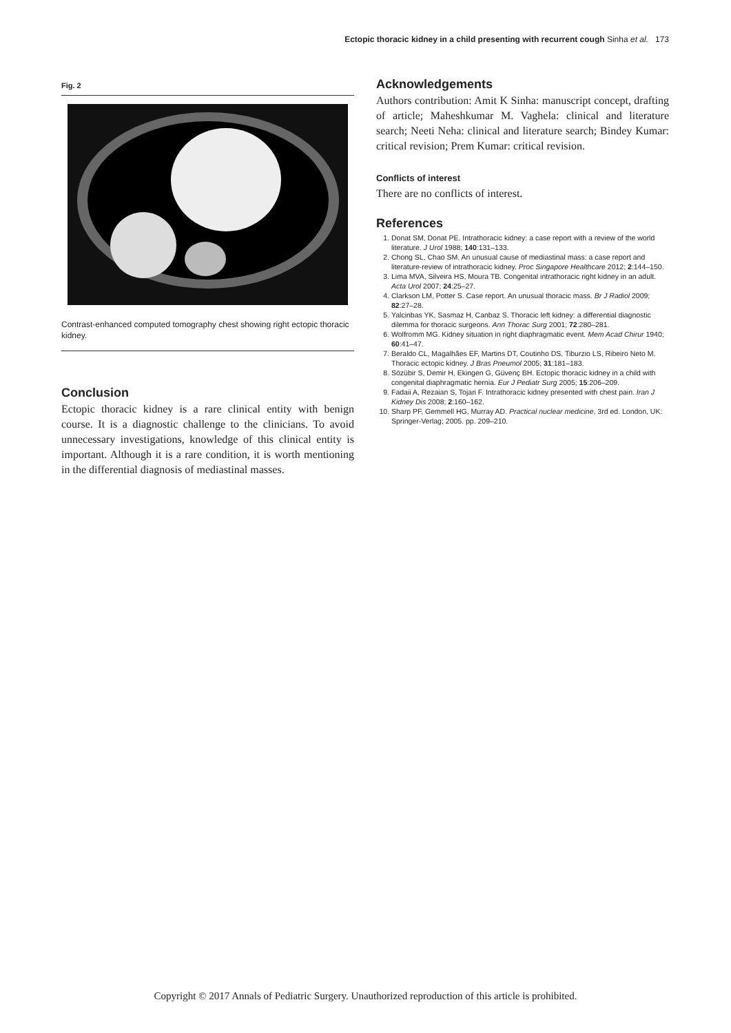Ectopic thoracic kidney in a child presenting with recurrent cough Sinha et al. 173
Fig. 2
Contrast-enhanced computed tomography chest showing right ectopic thoracic kidney.
Conclusion
Ectopic thoracic kidney is a rare clinical entity with benign course. It is a diagnostic challenge to the clinicians. To avoid unnecessary investigations, knowledge of this clinical entity is important. Although it is a rare condition, it is worth mentioning in the differential diagnosis of mediastinal masses.
Acknowledgements
Authors contribution: Amit K Sinha: manuscript concept, drafting of article; Maheshkumar M. Vaghela: clinical and literature search; Neeti Neha: clinical and literature search; Bindey Kumar: critical revision; Prem Kumar: critical revision.
Conflicts of interest
There are no conflicts of interest.
References
1. Donat SM, Donat PE. Intrathoracic kidney: a case report with a review of the world literature. J Urol 1988; 140:131–133.
2. Chong SL, Chao SM. An unusual cause of mediastinal mass: a case report and literature-review of intrathoracic kidney. Proc Singapore Healthcare 2012; 2:144–150.
3. Lima MVA, Silveira HS, Moura TB. Congenital intrathoracic right kidney in an adult. Acta Urol 2007; 24:25–27.
4. Clarkson LM, Potter S. Case report. An unusual thoracic mass. Br J Radiol 2009; 82:27–28.
5. Yalcinbas YK, Sasmaz H, Canbaz S. Thoracic left kidney: a differential diagnostic dilemma for thoracic surgeons. Ann Thorac Surg 2001; 72:280–281.
6. Wolfromm MG. Kidney situation in right diaphragmatic event. Mem Acad Chirur 1940; 60:41–47.
7. Beraldo CL, Magalhães EF, Martins DT, Coutinho DS, Tiburzio LS, Ribeiro Neto M. Thoracic ectopic kidney. J Bras Pneumol 2005; 31:181–183.
8. Sözübir S, Demir H, Ekingen G, Güvenç BH. Ectopic thoracic kidney in a child with congenital diaphragmatic hernia. Eur J Pediatr Surg 2005; 15:206–209.
9. Fadaii A, Rezaian S, Tojari F. Intrathoracic kidney presented with chest pain. Iran J Kidney Dis 2008; 2:160–162.
10. Sharp PF, Gemmell HG, Murray AD. Practical nuclear medicine, 3rd ed. London, UK: Springer-Verlag; 2005. pp. 209–210.
Copyright © 2017 Annals of Pediatric Surgery. Unauthorized reproduction of this article is prohibited.